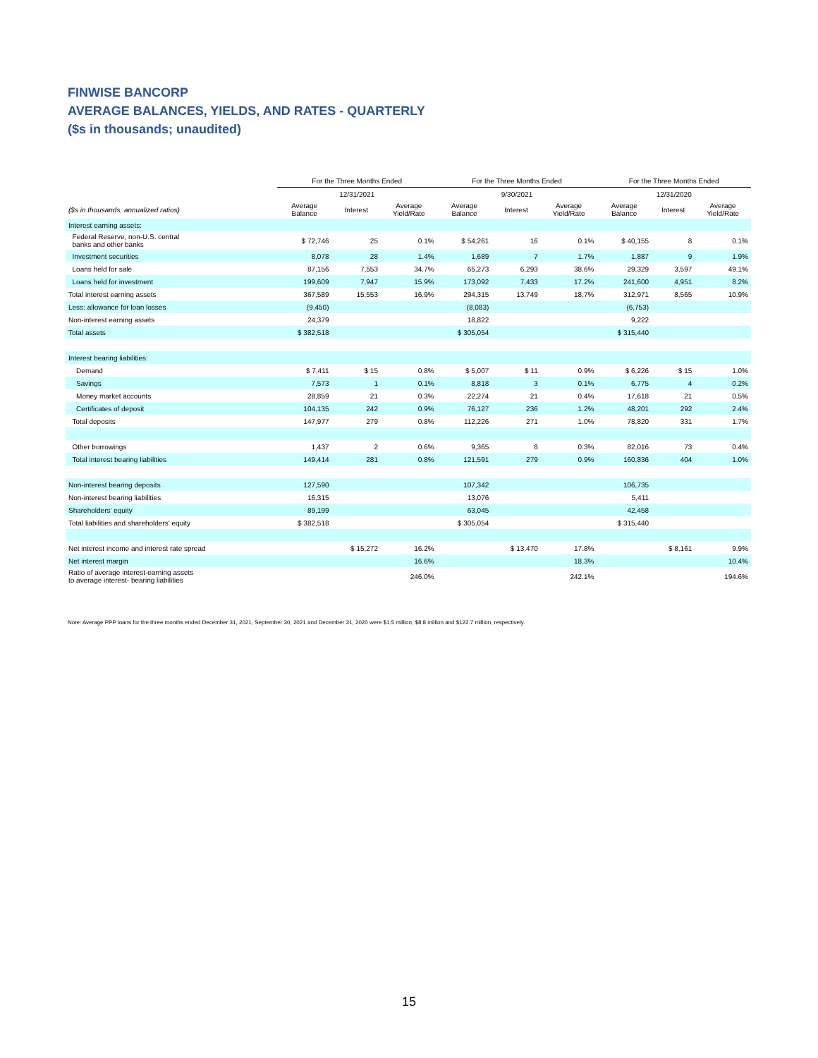FINWISE BANCORP
AVERAGE BALANCES, YIELDS, AND RATES - QUARTERLY
($s in thousands; unaudited)
| | For the Three Months Ended | | | For the Three Months Ended | | | For the Three Months Ended | | |
| --- | --- | --- | --- | --- | --- | --- | --- | --- | --- |
| | 12/31/2021 | | | 9/30/2021 | | | 12/31/2020 | | |
| ($s in thousands, annualized ratios) | Average Balance | Interest | Average Yield/Rate | Average Balance | Interest | Average Yield/Rate | Average Balance | Interest | Average Yield/Rate |
| Interest earning assets: | | | | | | | | | |
| Federal Reserve, non-U.S. central banks and other banks | $ 72,746 | 25 | 0.1% | $ 54,261 | 16 | 0.1% | $ 40,155 | 8 | 0.1% |
| Investment securities | 8,078 | 28 | 1.4% | 1,689 | 7 | 1.7% | 1,887 | 9 | 1.9% |
| Loans held for sale | 87,156 | 7,553 | 34.7% | 65,273 | 6,293 | 38.6% | 29,329 | 3,597 | 49.1% |
| Loans held for investment | 199,609 | 7,947 | 15.9% | 173,092 | 7,433 | 17.2% | 241,600 | 4,951 | 8.2% |
| Total interest earning assets | 367,589 | 15,553 | 16.9% | 294,315 | 13,749 | 18.7% | 312,971 | 8,565 | 10.9% |
| Less: allowance for loan losses | (9,450) | | | (8,083) | | | (6,753) | | |
| Non-interest earning assets | 24,379 | | | 18,822 | | | 9,222 | | |
| Total assets | $ 382,518 | | | $ 305,054 | | | $ 315,440 | | |
| Interest bearing liabilities: | | | | | | | | | |
| Demand | $ 7,411 | $ 15 | 0.8% | $ 5,007 | $ 11 | 0.9% | $ 6,226 | $ 15 | 1.0% |
| Savings | 7,573 | 1 | 0.1% | 8,818 | 3 | 0.1% | 6,775 | 4 | 0.2% |
| Money market accounts | 28,859 | 21 | 0.3% | 22,274 | 21 | 0.4% | 17,618 | 21 | 0.5% |
| Certificates of deposit | 104,135 | 242 | 0.9% | 76,127 | 236 | 1.2% | 48,201 | 292 | 2.4% |
| Total deposits | 147,977 | 279 | 0.8% | 112,226 | 271 | 1.0% | 78,820 | 331 | 1.7% |
| Other borrowings | 1,437 | 2 | 0.6% | 9,365 | 8 | 0.3% | 82,016 | 73 | 0.4% |
| Total interest bearing liabilities | 149,414 | 281 | 0.8% | 121,591 | 279 | 0.9% | 160,836 | 404 | 1.0% |
| Non-interest bearing deposits | 127,590 | | | 107,342 | | | 106,735 | | |
| Non-interest bearing liabilities | 16,315 | | | 13,076 | | | 5,411 | | |
| Shareholders' equity | 89,199 | | | 63,045 | | | 42,458 | | |
| Total liabilities and shareholders' equity | $ 382,518 | | | $ 305,054 | | | $ 315,440 | | |
| Net interest income and interest rate spread | | $ 15,272 | 16.2% | | $ 13,470 | 17.8% | | $ 8,161 | 9.9% |
| Net interest margin | | | 16.6% | | | 18.3% | | | 10.4% |
| Ratio of average interest-earning assets to average interest- bearing liabilities | | | 246.0% | | | 242.1% | | | 194.6% |
Note: Average PPP loans for the three months ended December 31, 2021, September 30, 2021 and December 31, 2020 were $1.5 million, $8.8 million and $122.7 million, respectively.
15